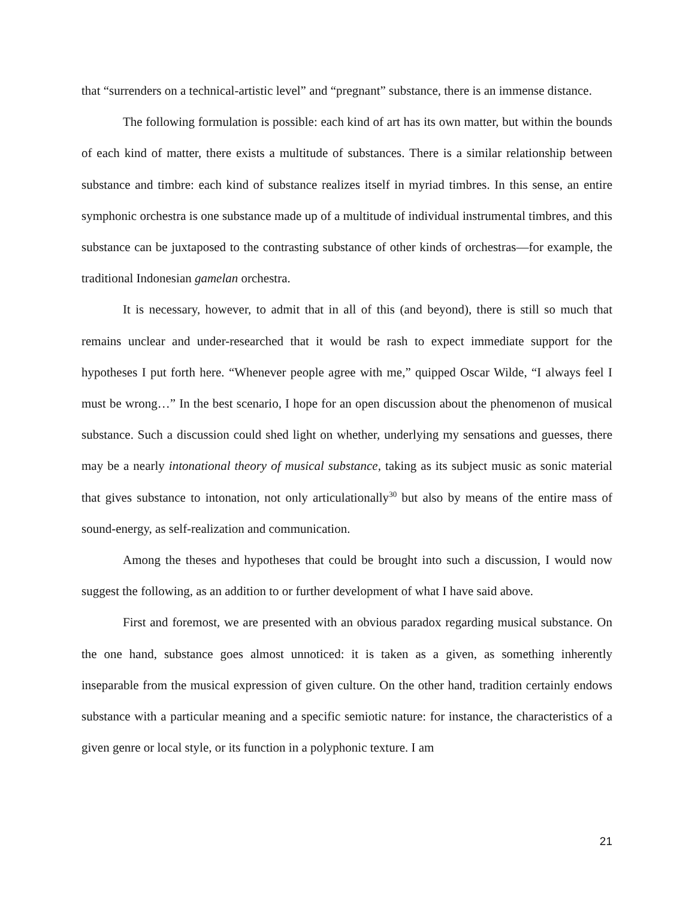that “surrenders on a technical-artistic level” and “pregnant” substance, there is an immense distance.
The following formulation is possible: each kind of art has its own matter, but within the bounds of each kind of matter, there exists a multitude of substances. There is a similar relationship between substance and timbre: each kind of substance realizes itself in myriad timbres. In this sense, an entire symphonic orchestra is one substance made up of a multitude of individual instrumental timbres, and this substance can be juxtaposed to the contrasting substance of other kinds of orchestras—for example, the traditional Indonesian gamelan orchestra.
It is necessary, however, to admit that in all of this (and beyond), there is still so much that remains unclear and under-researched that it would be rash to expect immediate support for the hypotheses I put forth here. “Whenever people agree with me,” quipped Oscar Wilde, “I always feel I must be wrong…” In the best scenario, I hope for an open discussion about the phenomenon of musical substance. Such a discussion could shed light on whether, underlying my sensations and guesses, there may be a nearly intonational theory of musical substance, taking as its subject music as sonic material that gives substance to intonation, not only articulationally<sup>30</sup> but also by means of the entire mass of sound-energy, as self-realization and communication.
Among the theses and hypotheses that could be brought into such a discussion, I would now suggest the following, as an addition to or further development of what I have said above.
First and foremost, we are presented with an obvious paradox regarding musical substance. On the one hand, substance goes almost unnoticed: it is taken as a given, as something inherently inseparable from the musical expression of given culture. On the other hand, tradition certainly endows substance with a particular meaning and a specific semiotic nature: for instance, the characteristics of a given genre or local style, or its function in a polyphonic texture. I am
21